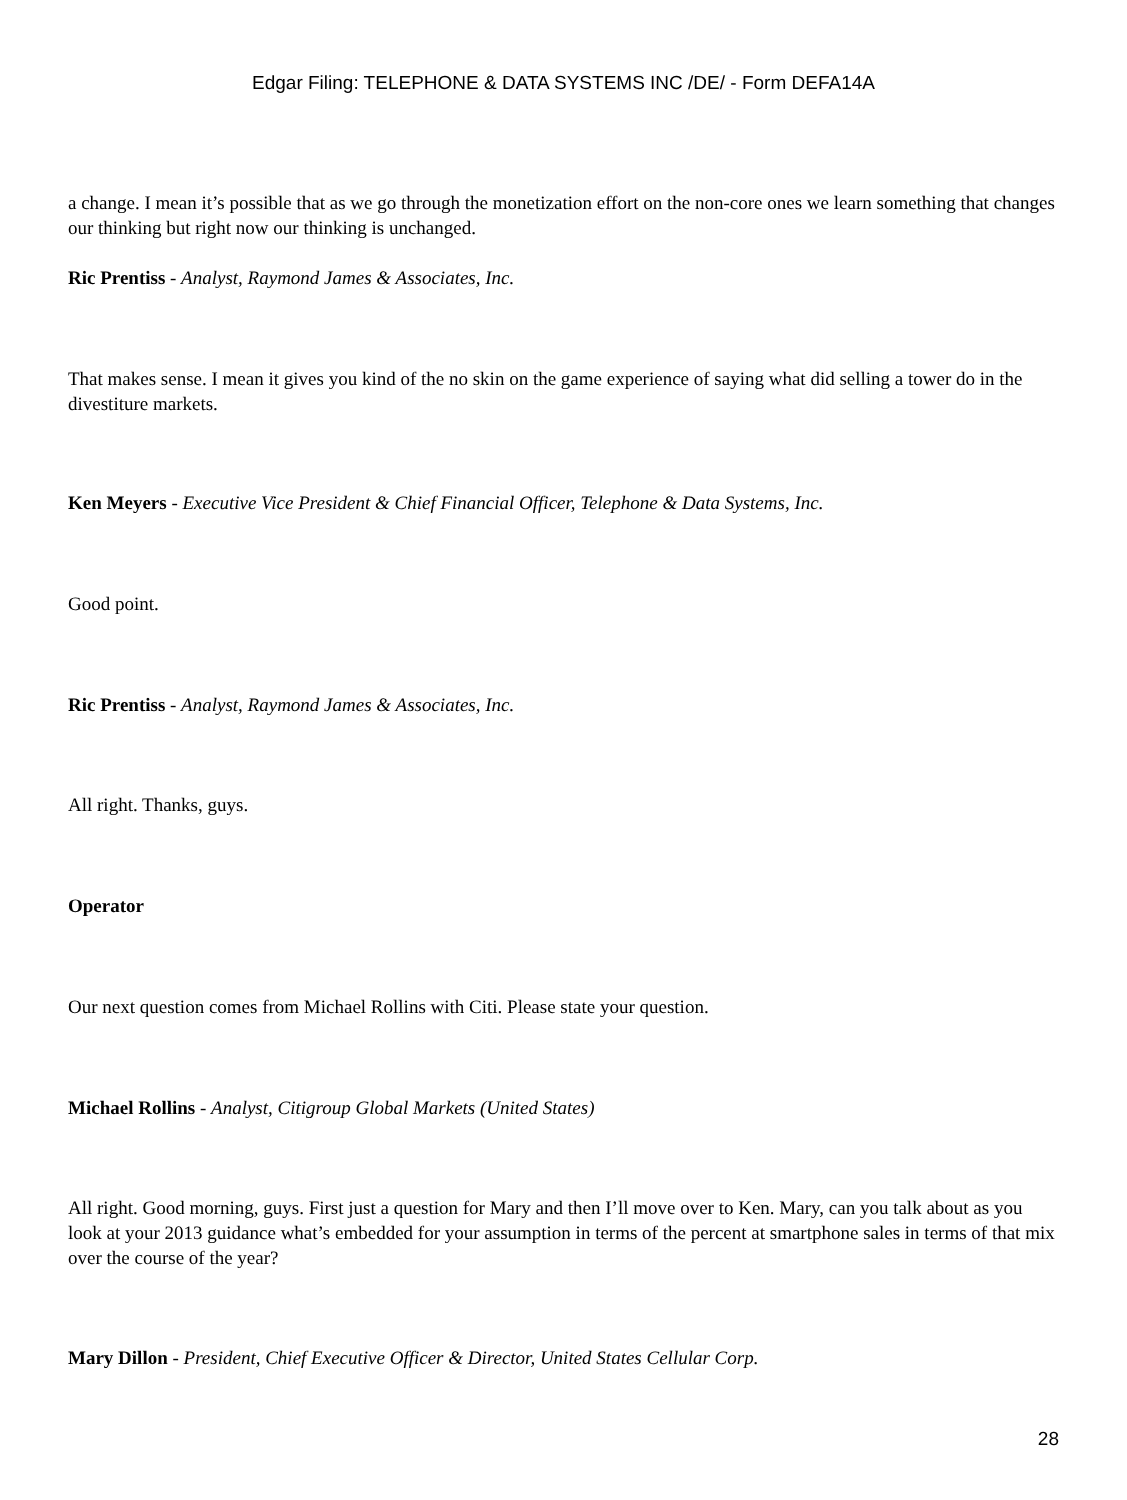Edgar Filing: TELEPHONE & DATA SYSTEMS INC /DE/ - Form DEFA14A
a change. I mean it’s possible that as we go through the monetization effort on the non-core ones we learn something that changes our thinking but right now our thinking is unchanged.
Ric Prentiss - Analyst, Raymond James & Associates, Inc.
That makes sense. I mean it gives you kind of the no skin on the game experience of saying what did selling a tower do in the divestiture markets.
Ken Meyers - Executive Vice President & Chief Financial Officer, Telephone & Data Systems, Inc.
Good point.
Ric Prentiss - Analyst, Raymond James & Associates, Inc.
All right. Thanks, guys.
Operator
Our next question comes from Michael Rollins with Citi. Please state your question.
Michael Rollins - Analyst, Citigroup Global Markets (United States)
All right. Good morning, guys. First just a question for Mary and then I’ll move over to Ken. Mary, can you talk about as you look at your 2013 guidance what’s embedded for your assumption in terms of the percent at smartphone sales in terms of that mix over the course of the year?
Mary Dillon - President, Chief Executive Officer & Director, United States Cellular Corp.
28